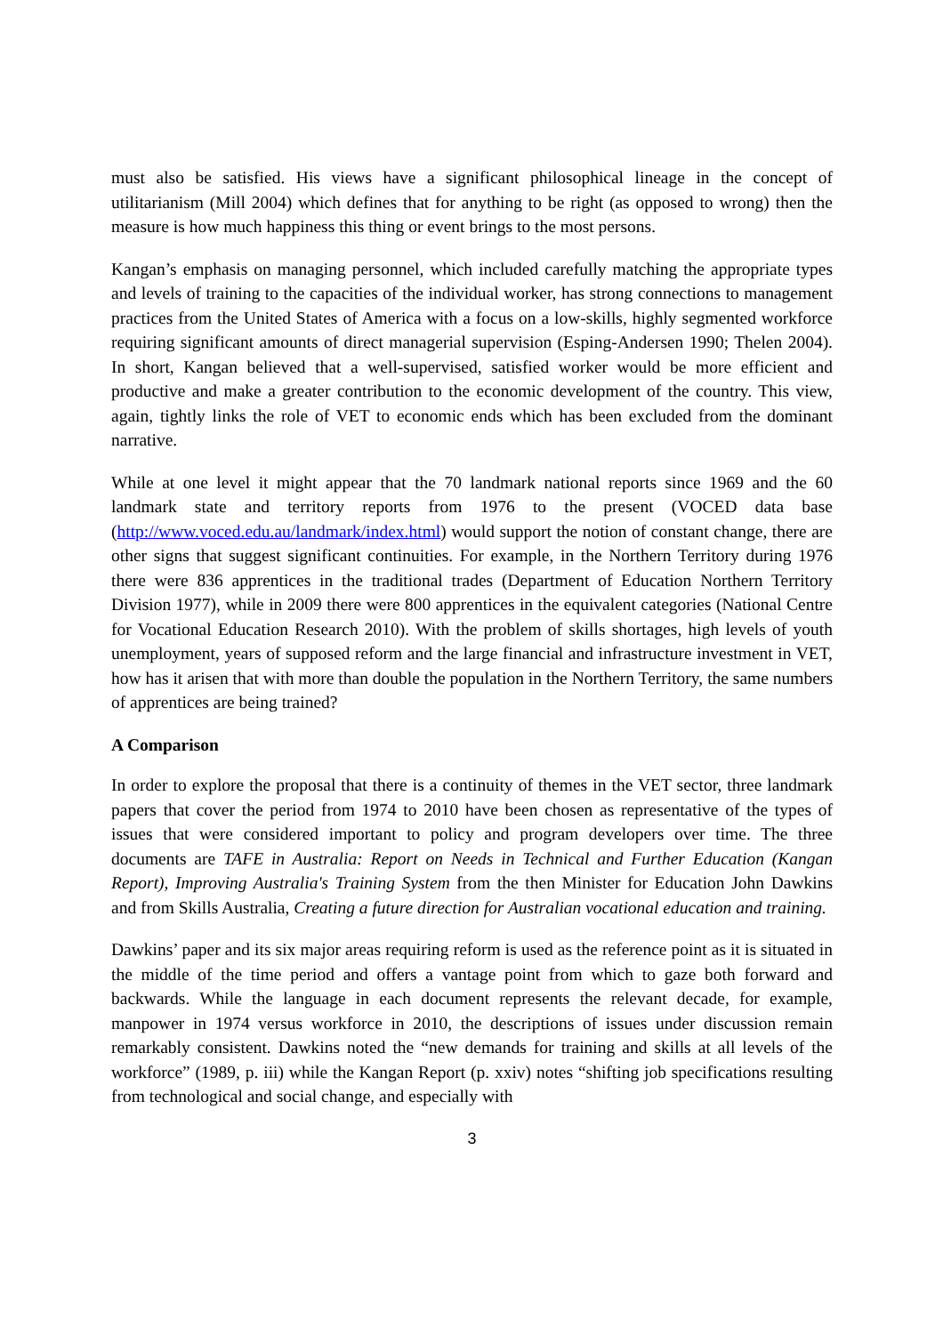must also be satisfied. His views have a significant philosophical lineage in the concept of utilitarianism (Mill 2004) which defines that for anything to be right (as opposed to wrong) then the measure is how much happiness this thing or event brings to the most persons.
Kangan’s emphasis on managing personnel, which included carefully matching the appropriate types and levels of training to the capacities of the individual worker, has strong connections to management practices from the United States of America with a focus on a low-skills, highly segmented workforce requiring significant amounts of direct managerial supervision (Esping-Andersen 1990; Thelen 2004). In short, Kangan believed that a well-supervised, satisfied worker would be more efficient and productive and make a greater contribution to the economic development of the country. This view, again, tightly links the role of VET to economic ends which has been excluded from the dominant narrative.
While at one level it might appear that the 70 landmark national reports since 1969 and the 60 landmark state and territory reports from 1976 to the present (VOCED data base (http://www.voced.edu.au/landmark/index.html) would support the notion of constant change, there are other signs that suggest significant continuities. For example, in the Northern Territory during 1976 there were 836 apprentices in the traditional trades (Department of Education Northern Territory Division 1977), while in 2009 there were 800 apprentices in the equivalent categories (National Centre for Vocational Education Research 2010). With the problem of skills shortages, high levels of youth unemployment, years of supposed reform and the large financial and infrastructure investment in VET, how has it arisen that with more than double the population in the Northern Territory, the same numbers of apprentices are being trained?
A Comparison
In order to explore the proposal that there is a continuity of themes in the VET sector, three landmark papers that cover the period from 1974 to 2010 have been chosen as representative of the types of issues that were considered important to policy and program developers over time. The three documents are TAFE in Australia: Report on Needs in Technical and Further Education (Kangan Report), Improving Australia's Training System from the then Minister for Education John Dawkins and from Skills Australia, Creating a future direction for Australian vocational education and training.
Dawkins’ paper and its six major areas requiring reform is used as the reference point as it is situated in the middle of the time period and offers a vantage point from which to gaze both forward and backwards. While the language in each document represents the relevant decade, for example, manpower in 1974 versus workforce in 2010, the descriptions of issues under discussion remain remarkably consistent. Dawkins noted the “new demands for training and skills at all levels of the workforce” (1989, p. iii) while the Kangan Report (p. xxiv) notes “shifting job specifications resulting from technological and social change, and especially with
3